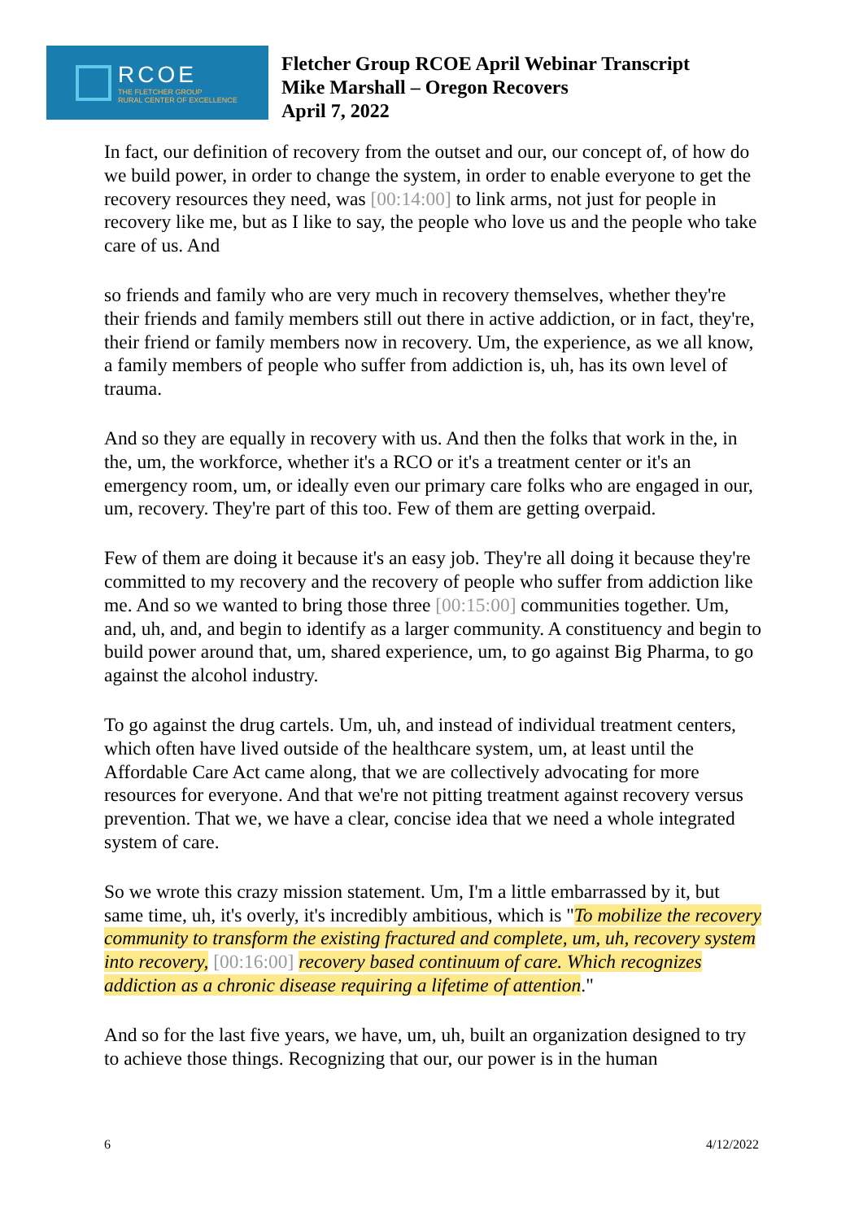RCOE
THE FLETCHER GROUP
RURAL CENTER OF EXCELLENCE
Fletcher Group RCOE April Webinar Transcript
Mike Marshall – Oregon Recovers
April 7, 2022
In fact, our definition of recovery from the outset and our, our concept of, of how do we build power, in order to change the system, in order to enable everyone to get the recovery resources they need, was [00:14:00] to link arms, not just for people in recovery like me, but as I like to say, the people who love us and the people who take care of us. And
so friends and family who are very much in recovery themselves, whether they're their friends and family members still out there in active addiction, or in fact, they're, their friend or family members now in recovery. Um, the experience, as we all know, a family members of people who suffer from addiction is, uh, has its own level of trauma.
And so they are equally in recovery with us. And then the folks that work in the, in the, um, the workforce, whether it's a RCO or it's a treatment center or it's an emergency room, um, or ideally even our primary care folks who are engaged in our, um, recovery. They're part of this too. Few of them are getting overpaid.
Few of them are doing it because it's an easy job. They're all doing it because they're committed to my recovery and the recovery of people who suffer from addiction like me. And so we wanted to bring those three [00:15:00] communities together. Um, and, uh, and, and begin to identify as a larger community. A constituency and begin to build power around that, um, shared experience, um, to go against Big Pharma, to go against the alcohol industry.
To go against the drug cartels. Um, uh, and instead of individual treatment centers, which often have lived outside of the healthcare system, um, at least until the Affordable Care Act came along, that we are collectively advocating for more resources for everyone. And that we're not pitting treatment against recovery versus prevention. That we, we have a clear, concise idea that we need a whole integrated system of care.
So we wrote this crazy mission statement. Um, I'm a little embarrassed by it, but same time, uh, it's overly, it's incredibly ambitious, which is "To mobilize the recovery community to transform the existing fractured and complete, um, uh, recovery system into recovery, [00:16:00] recovery based continuum of care. Which recognizes addiction as a chronic disease requiring a lifetime of attention."
And so for the last five years, we have, um, uh, built an organization designed to try to achieve those things. Recognizing that our, our power is in the human
6 4/12/2022